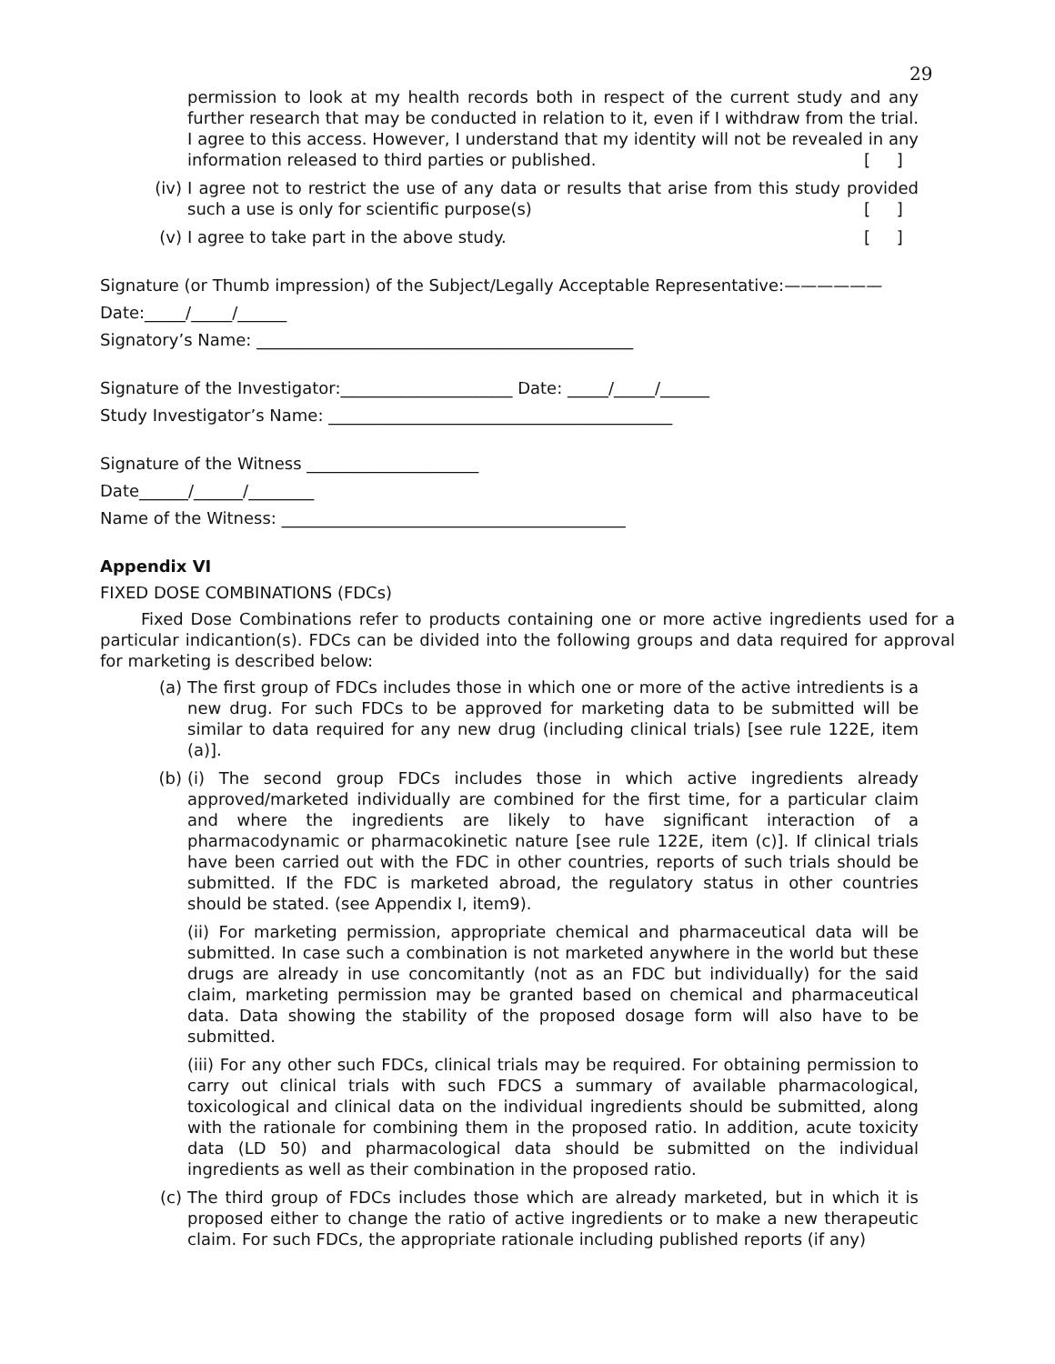29
permission to look at my health records both in respect of the current study and any further research that may be conducted in relation to it, even if I withdraw from the trial. I agree to this access. However, I understand that my identity will not be revealed in any information released to third parties or published. [ ]
(iv) I agree not to restrict the use of any data or results that arise from this study provided such a use is only for scientific purpose(s) [ ]
(v) I agree to take part in the above study. [ ]
Signature (or Thumb impression) of the Subject/Legally Acceptable Representative:——————
Date:_____/_____/______
Signatory’s Name: ______________________________________________
Signature of the Investigator:_____________________ Date: _____/_____/______
Study Investigator’s Name: __________________________________________
Signature of the Witness _____________________
Date______/______/________
Name of the Witness: __________________________________________
Appendix VI
FIXED DOSE COMBINATIONS (FDCs)
Fixed Dose Combinations refer to products containing one or more active ingredients used for a particular indicantion(s). FDCs can be divided into the following groups and data required for approval for marketing is described below:
(a) The first group of FDCs includes those in which one or more of the active intredients is a new drug. For such FDCs to be approved for marketing data to be submitted will be similar to data required for any new drug (including clinical trials) [see rule 122E, item (a)].
(b) (i) The second group FDCs includes those in which active ingredients already approved/marketed individually are combined for the first time, for a particular claim and where the ingredients are likely to have significant interaction of a pharmacodynamic or pharmacokinetic nature [see rule 122E, item (c)]. If clinical trials have been carried out with the FDC in other countries, reports of such trials should be submitted. If the FDC is marketed abroad, the regulatory status in other countries should be stated. (see Appendix I, item9).
(ii) For marketing permission, appropriate chemical and pharmaceutical data will be submitted. In case such a combination is not marketed anywhere in the world but these drugs are already in use concomitantly (not as an FDC but individually) for the said claim, marketing permission may be granted based on chemical and pharmaceutical data. Data showing the stability of the proposed dosage form will also have to be submitted.
(iii) For any other such FDCs, clinical trials may be required. For obtaining permission to carry out clinical trials with such FDCS a summary of available pharmacological, toxicological and clinical data on the individual ingredients should be submitted, along with the rationale for combining them in the proposed ratio. In addition, acute toxicity data (LD 50) and pharmacological data should be submitted on the individual ingredients as well as their combination in the proposed ratio.
(c) The third group of FDCs includes those which are already marketed, but in which it is proposed either to change the ratio of active ingredients or to make a new therapeutic claim. For such FDCs, the appropriate rationale including published reports (if any)